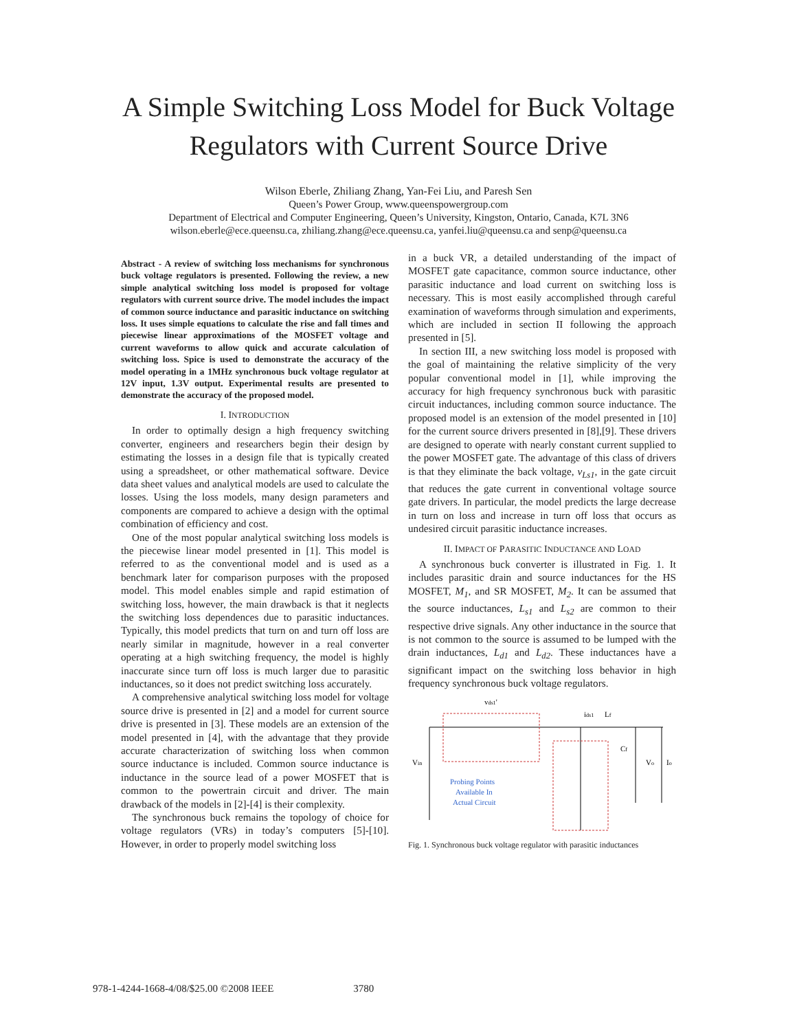A Simple Switching Loss Model for Buck Voltage
Regulators with Current Source Drive
Wilson Eberle, Zhiliang Zhang, Yan-Fei Liu, and Paresh Sen
Queen’s Power Group, www.queenspowergroup.com
Department of Electrical and Computer Engineering, Queen’s University, Kingston, Ontario, Canada, K7L 3N6
wilson.eberle@ece.queensu.ca, zhiliang.zhang@ece.queensu.ca, yanfei.liu@queensu.ca and senp@queensu.ca
Abstract - A review of switching loss mechanisms for synchronous buck voltage regulators is presented. Following the review, a new simple analytical switching loss model is proposed for voltage regulators with current source drive. The model includes the impact of common source inductance and parasitic inductance on switching loss. It uses simple equations to calculate the rise and fall times and piecewise linear approximations of the MOSFET voltage and current waveforms to allow quick and accurate calculation of switching loss. Spice is used to demonstrate the accuracy of the model operating in a 1MHz synchronous buck voltage regulator at 12V input, 1.3V output. Experimental results are presented to demonstrate the accuracy of the proposed model.
I. INTRODUCTION
In order to optimally design a high frequency switching converter, engineers and researchers begin their design by estimating the losses in a design file that is typically created using a spreadsheet, or other mathematical software. Device data sheet values and analytical models are used to calculate the losses. Using the loss models, many design parameters and components are compared to achieve a design with the optimal combination of efficiency and cost.
One of the most popular analytical switching loss models is the piecewise linear model presented in [1]. This model is referred to as the conventional model and is used as a benchmark later for comparison purposes with the proposed model. This model enables simple and rapid estimation of switching loss, however, the main drawback is that it neglects the switching loss dependences due to parasitic inductances. Typically, this model predicts that turn on and turn off loss are nearly similar in magnitude, however in a real converter operating at a high switching frequency, the model is highly inaccurate since turn off loss is much larger due to parasitic inductances, so it does not predict switching loss accurately.
A comprehensive analytical switching loss model for voltage source drive is presented in [2] and a model for current source drive is presented in [3]. These models are an extension of the model presented in [4], with the advantage that they provide accurate characterization of switching loss when common source inductance is included. Common source inductance is inductance in the source lead of a power MOSFET that is common to the powertrain circuit and driver. The main drawback of the models in [2]-[4] is their complexity.
The synchronous buck remains the topology of choice for voltage regulators (VRs) in today’s computers [5]-[10]. However, in order to properly model switching loss
in a buck VR, a detailed understanding of the impact of MOSFET gate capacitance, common source inductance, other parasitic inductance and load current on switching loss is necessary. This is most easily accomplished through careful examination of waveforms through simulation and experiments, which are included in section II following the approach presented in [5].
In section III, a new switching loss model is proposed with the goal of maintaining the relative simplicity of the very popular conventional model in [1], while improving the accuracy for high frequency synchronous buck with parasitic circuit inductances, including common source inductance. The proposed model is an extension of the model presented in [10] for the current source drivers presented in [8],[9]. These drivers are designed to operate with nearly constant current supplied to the power MOSFET gate. The advantage of this class of drivers is that they eliminate the back voltage, v<sub>Ls1</sub>, in the gate circuit that reduces the gate current in conventional voltage source gate drivers. In particular, the model predicts the large decrease in turn on loss and increase in turn off loss that occurs as undesired circuit parasitic inductance increases.
II. IMPACT OF PARASITIC INDUCTANCE AND LOAD
A synchronous buck converter is illustrated in Fig. 1. It includes parasitic drain and source inductances for the HS MOSFET, M<sub>1</sub>, and SR MOSFET, M<sub>2</sub>. It can be assumed that the source inductances, L<sub>s1</sub> and L<sub>s2</sub> are common to their respective drive signals. Any other inductance in the source that is not common to the source is assumed to be lumped with the drain inductances, L<sub>d1</sub> and L<sub>d2</sub>. These inductances have a significant impact on the switching loss behavior in high frequency synchronous buck voltage regulators.
vds1'
ids1
Lf
Cf
Vo
Io
Vin
Probing Points
Available In
Actual Circuit
Fig. 1. Synchronous buck voltage regulator with parasitic inductances
978-1-4244-1668-4/08/$25.00 ©2008 IEEE 3780